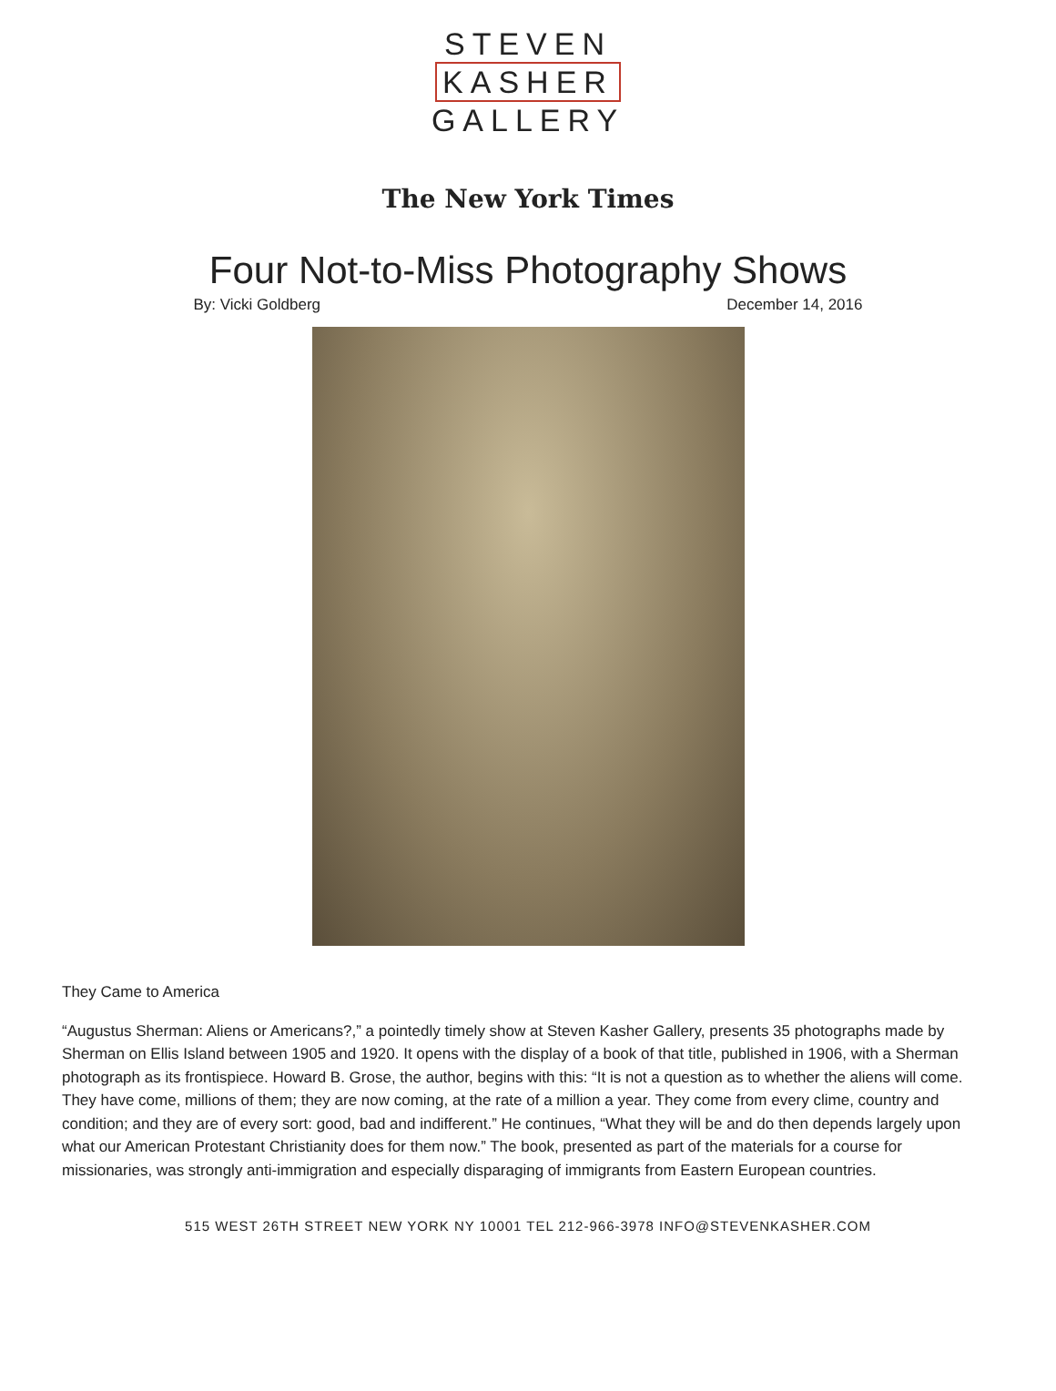STEVEN
KASHER
GALLERY
The New York Times
Four Not-to-Miss Photography Shows
By: Vicki Goldberg December 14, 2016
They Came to America
“Augustus Sherman: Aliens or Americans?,” a pointedly timely show at Steven Kasher Gallery, presents 35 photographs made by Sherman on Ellis Island between 1905 and 1920. It opens with the display of a book of that title, published in 1906, with a Sherman photograph as its frontispiece. Howard B. Grose, the author, begins with this: “It is not a question as to whether the aliens will come. They have come, millions of them; they are now coming, at the rate of a million a year. They come from every clime, country and condition; and they are of every sort: good, bad and indifferent.” He continues, “What they will be and do then depends largely upon what our American Protestant Christianity does for them now.” The book, presented as part of the materials for a course for missionaries, was strongly anti-immigration and especially disparaging of immigrants from Eastern European countries.
515 WEST 26TH STREET NEW YORK NY 10001 TEL 212-966-3978 INFO@STEVENKASHER.COM